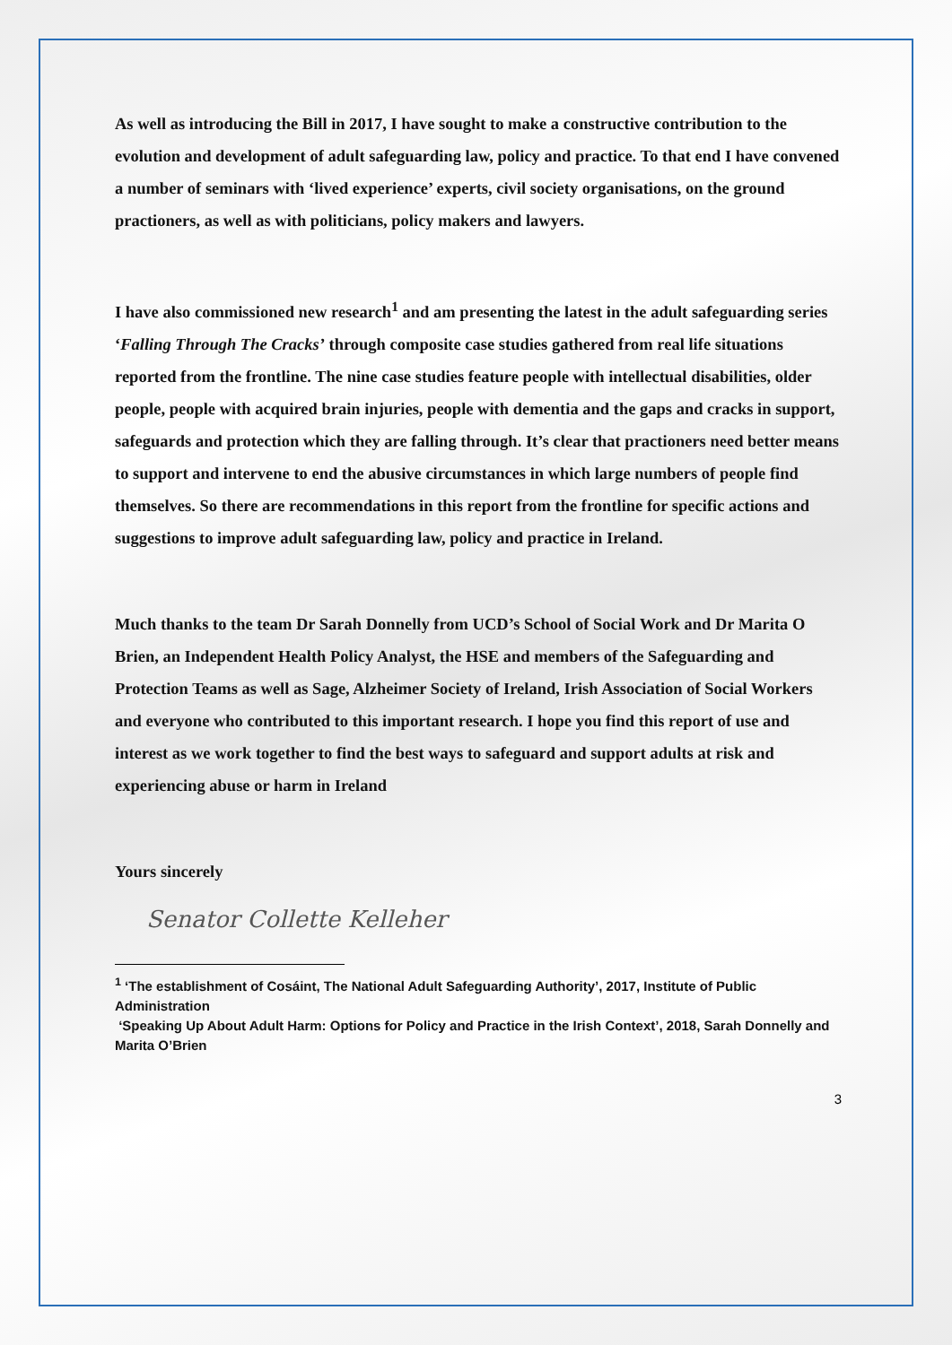As well as introducing the Bill in 2017, I have sought to make a constructive contribution to the evolution and development of adult safeguarding law, policy and practice. To that end I have convened a number of seminars with ‘lived experience’ experts, civil society organisations, on the ground practioners, as well as with politicians, policy makers and lawyers.
I have also commissioned new research<sup>1</sup> and am presenting the latest in the adult safeguarding series ‘Falling Through The Cracks’ through composite case studies gathered from real life situations reported from the frontline. The nine case studies feature people with intellectual disabilities, older people, people with acquired brain injuries, people with dementia and the gaps and cracks in support, safeguards and protection which they are falling through. It’s clear that practioners need better means to support and intervene to end the abusive circumstances in which large numbers of people find themselves. So there are recommendations in this report from the frontline for specific actions and suggestions to improve adult safeguarding law, policy and practice in Ireland.
Much thanks to the team Dr Sarah Donnelly from UCD’s School of Social Work and Dr Marita O Brien, an Independent Health Policy Analyst, the HSE and members of the Safeguarding and Protection Teams as well as Sage, Alzheimer Society of Ireland, Irish Association of Social Workers and everyone who contributed to this important research. I hope you find this report of use and interest as we work together to find the best ways to safeguard and support adults at risk and experiencing abuse or harm in Ireland
Yours sincerely
Senator Collette Kelleher
<sup>1</sup> ‘The establishment of Cosáint, The National Adult Safeguarding Authority’, 2017, Institute of Public Administration
‘Speaking Up About Adult Harm: Options for Policy and Practice in the Irish Context’, 2018, Sarah Donnelly and Marita O’Brien
3